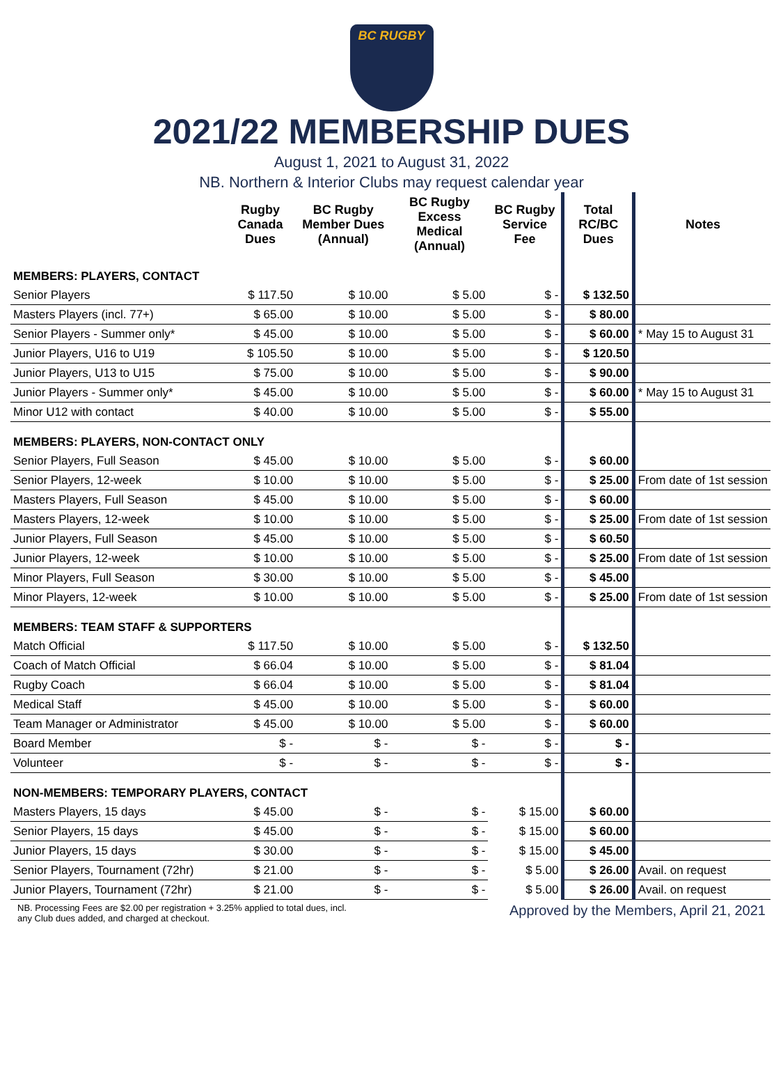BC RUGBY
2021/22 MEMBERSHIP DUES
August 1, 2021 to August 31, 2022
NB. Northern & Interior Clubs may request calendar year
| | Rugby Canada Dues | BC Rugby Member Dues (Annual) | BC Rugby Excess Medical (Annual) | BC Rugby Service Fee | Total RC/BC Dues | Notes |
| --- | --- | --- | --- | --- | --- | --- |
| MEMBERS: PLAYERS, CONTACT | | | | | | |
| Senior Players | $ 117.50 | $ 10.00 | $ 5.00 | $ - | $ 132.50 | |
| Masters Players (incl. 77+) | $ 65.00 | $ 10.00 | $ 5.00 | $ - | $ 80.00 | |
| Senior Players - Summer only* | $ 45.00 | $ 10.00 | $ 5.00 | $ - | $ 60.00 | * May 15 to August 31 |
| Junior Players, U16 to U19 | $ 105.50 | $ 10.00 | $ 5.00 | $ - | $ 120.50 | |
| Junior Players, U13 to U15 | $ 75.00 | $ 10.00 | $ 5.00 | $ - | $ 90.00 | |
| Junior Players - Summer only* | $ 45.00 | $ 10.00 | $ 5.00 | $ - | $ 60.00 | * May 15 to August 31 |
| Minor U12 with contact | $ 40.00 | $ 10.00 | $ 5.00 | $ - | $ 55.00 | |
| MEMBERS: PLAYERS, NON-CONTACT ONLY | | | | | | |
| Senior Players, Full Season | $ 45.00 | $ 10.00 | $ 5.00 | $ - | $ 60.00 | |
| Senior Players, 12-week | $ 10.00 | $ 10.00 | $ 5.00 | $ - | $ 25.00 | From date of 1st session |
| Masters Players, Full Season | $ 45.00 | $ 10.00 | $ 5.00 | $ - | $ 60.00 | |
| Masters Players, 12-week | $ 10.00 | $ 10.00 | $ 5.00 | $ - | $ 25.00 | From date of 1st session |
| Junior Players, Full Season | $ 45.00 | $ 10.00 | $ 5.00 | $ - | $ 60.50 | |
| Junior Players, 12-week | $ 10.00 | $ 10.00 | $ 5.00 | $ - | $ 25.00 | From date of 1st session |
| Minor Players, Full Season | $ 30.00 | $ 10.00 | $ 5.00 | $ - | $ 45.00 | |
| Minor Players, 12-week | $ 10.00 | $ 10.00 | $ 5.00 | $ - | $ 25.00 | From date of 1st session |
| MEMBERS: TEAM STAFF & SUPPORTERS | | | | | | |
| Match Official | $ 117.50 | $ 10.00 | $ 5.00 | $ - | $ 132.50 | |
| Coach of Match Official | $ 66.04 | $ 10.00 | $ 5.00 | $ - | $ 81.04 | |
| Rugby Coach | $ 66.04 | $ 10.00 | $ 5.00 | $ - | $ 81.04 | |
| Medical Staff | $ 45.00 | $ 10.00 | $ 5.00 | $ - | $ 60.00 | |
| Team Manager or Administrator | $ 45.00 | $ 10.00 | $ 5.00 | $ - | $ 60.00 | |
| Board Member | $ - | $ - | $ - | $ - | $ - | |
| Volunteer | $ - | $ - | $ - | $ - | $ - | |
| NON-MEMBERS: TEMPORARY PLAYERS, CONTACT | | | | | | |
| Masters Players, 15 days | $ 45.00 | $ - | $ - | $ 15.00 | $ 60.00 | |
| Senior Players, 15 days | $ 45.00 | $ - | $ - | $ 15.00 | $ 60.00 | |
| Junior Players, 15 days | $ 30.00 | $ - | $ - | $ 15.00 | $ 45.00 | |
| Senior Players, Tournament (72hr) | $ 21.00 | $ - | $ - | $ 5.00 | $ 26.00 | Avail. on request |
| Junior Players, Tournament (72hr) | $ 21.00 | $ - | $ - | $ 5.00 | $ 26.00 | Avail. on request |
NB. Processing Fees are $2.00 per registration + 3.25% applied to total dues, incl.
any Club dues added, and charged at checkout.
Approved by the Members, April 21, 2021